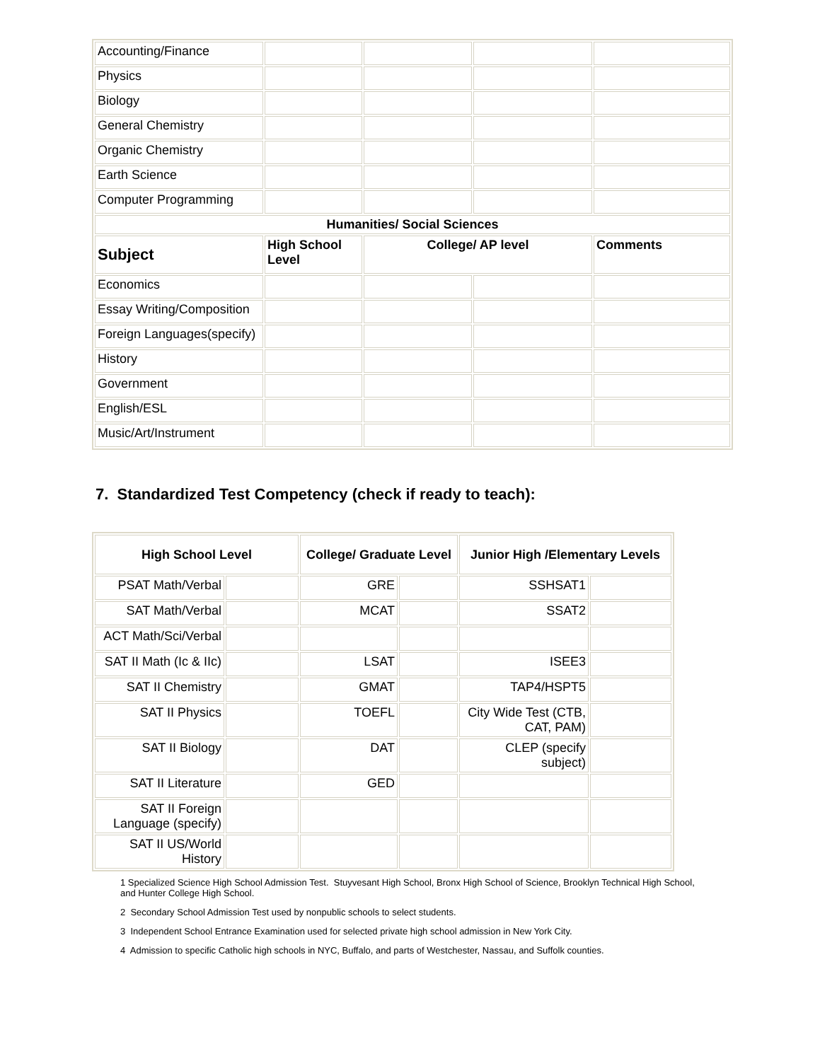| Accounting/Finance | | | | |
| Physics | | | | |
| Biology | | | | |
| General Chemistry | | | | |
| Organic Chemistry | | | | |
| Earth Science | | | | |
| Computer Programming | | | | |
| Humanities/ Social Sciences | | | | |
| Subject | High School Level | College/ AP level | | Comments |
| Economics | | | | |
| Essay Writing/Composition | | | | |
| Foreign Languages(specify) | | | | |
| History | | | | |
| Government | | | | |
| English/ESL | | | | |
| Music/Art/Instrument | | | | |
7. Standardized Test Competency (check if ready to teach):
| High School Level | | College/ Graduate Level | | Junior High /Elementary Levels | |
| --- | --- | --- | --- | --- | --- |
| PSAT Math/Verbal | | GRE | | SSHSAT1 | |
| SAT Math/Verbal | | MCAT | | SSAT2 | |
| ACT Math/Sci/Verbal | | | | | |
| SAT II Math (Ic & IIc) | | LSAT | | ISEE3 | |
| SAT II Chemistry | | GMAT | | TAP4/HSPT5 | |
| SAT II Physics | | TOEFL | | City Wide Test (CTB, CAT, PAM) | |
| SAT II Biology | | DAT | | CLEP (specify subject) | |
| SAT II Literature | | GED | | | |
| SAT II Foreign Language (specify) | | | | | |
| SAT II US/World History | | | | | |
1 Specialized Science High School Admission Test. Stuyvesant High School, Bronx High School of Science, Brooklyn Technical High School, and Hunter College High School.
2 Secondary School Admission Test used by nonpublic schools to select students.
3 Independent School Entrance Examination used for selected private high school admission in New York City.
4 Admission to specific Catholic high schools in NYC, Buffalo, and parts of Westchester, Nassau, and Suffolk counties.